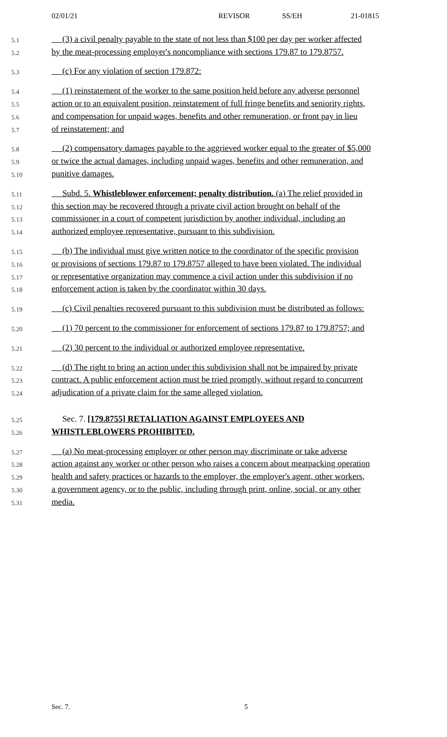02/01/21 REVISOR SS/EH 21-01815
5.1 (3) a civil penalty payable to the state of not less than $100 per day per worker affected
5.2 by the meat-processing employer's noncompliance with sections 179.87 to 179.8757.
5.3 (c) For any violation of section 179.872:
5.4 (1) reinstatement of the worker to the same position held before any adverse personnel
5.5 action or to an equivalent position, reinstatement of full fringe benefits and seniority rights,
5.6 and compensation for unpaid wages, benefits and other remuneration, or front pay in lieu
5.7 of reinstatement; and
5.8 (2) compensatory damages payable to the aggrieved worker equal to the greater of $5,000
5.9 or twice the actual damages, including unpaid wages, benefits and other remuneration, and
5.10 punitive damages.
5.11 Subd. 5. Whistleblower enforcement; penalty distribution. (a) The relief provided in
5.12 this section may be recovered through a private civil action brought on behalf of the
5.13 commissioner in a court of competent jurisdiction by another individual, including an
5.14 authorized employee representative, pursuant to this subdivision.
5.15 (b) The individual must give written notice to the coordinator of the specific provision
5.16 or provisions of sections 179.87 to 179.8757 alleged to have been violated. The individual
5.17 or representative organization may commence a civil action under this subdivision if no
5.18 enforcement action is taken by the coordinator within 30 days.
5.19 (c) Civil penalties recovered pursuant to this subdivision must be distributed as follows:
5.20 (1) 70 percent to the commissioner for enforcement of sections 179.87 to 179.8757; and
5.21 (2) 30 percent to the individual or authorized employee representative.
5.22 (d) The right to bring an action under this subdivision shall not be impaired by private
5.23 contract. A public enforcement action must be tried promptly, without regard to concurrent
5.24 adjudication of a private claim for the same alleged violation.
5.25 Sec. 7. [179.8755] RETALIATION AGAINST EMPLOYEES AND
5.26 WHISTLEBLOWERS PROHIBITED.
5.27 (a) No meat-processing employer or other person may discriminate or take adverse
5.28 action against any worker or other person who raises a concern about meatpacking operation
5.29 health and safety practices or hazards to the employer, the employer's agent, other workers,
5.30 a government agency, or to the public, including through print, online, social, or any other
5.31 media.
Sec. 7. 5